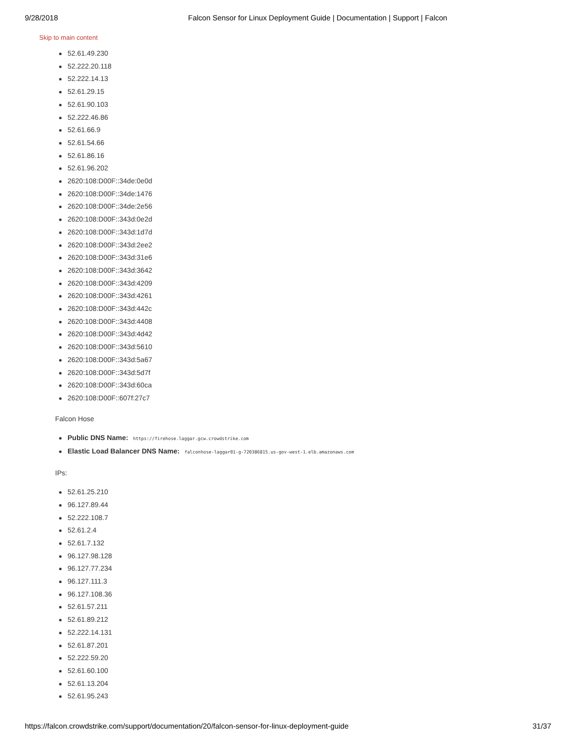9/28/2018 Falcon Sensor for Linux Deployment Guide | Documentation | Support | Falcon
Skip to main content
52.61.49.230
52.222.20.118
52.222.14.13
52.61.29.15
52.61.90.103
52.222.46.86
52.61.66.9
52.61.54.66
52.61.86.16
52.61.96.202
2620:108:D00F::34de:0e0d
2620:108:D00F::34de:1476
2620:108:D00F::34de:2e56
2620:108:D00F::343d:0e2d
2620:108:D00F::343d:1d7d
2620:108:D00F::343d:2ee2
2620:108:D00F::343d:31e6
2620:108:D00F::343d:3642
2620:108:D00F::343d:4209
2620:108:D00F::343d:4261
2620:108:D00F::343d:442c
2620:108:D00F::343d:4408
2620:108:D00F::343d:4d42
2620:108:D00F::343d:5610
2620:108:D00F::343d:5a67
2620:108:D00F::343d:5d7f
2620:108:D00F::343d:60ca
2620:108:D00F::607f:27c7
Falcon Hose
Public DNS Name: https://firehose.laggar.gcw.crowdstrike.com
Elastic Load Balancer DNS Name: falconhose-laggar01-g-720386815.us-gov-west-1.elb.amazonaws.com
IPs:
52.61.25.210
96.127.89.44
52.222.108.7
52.61.2.4
52.61.7.132
96.127.98.128
96.127.77.234
96.127.111.3
96.127.108.36
52.61.57.211
52.61.89.212
52.222.14.131
52.61.87.201
52.222.59.20
52.61.60.100
52.61.13.204
52.61.95.243
https://falcon.crowdstrike.com/support/documentation/20/falcon-sensor-for-linux-deployment-guide 31/37